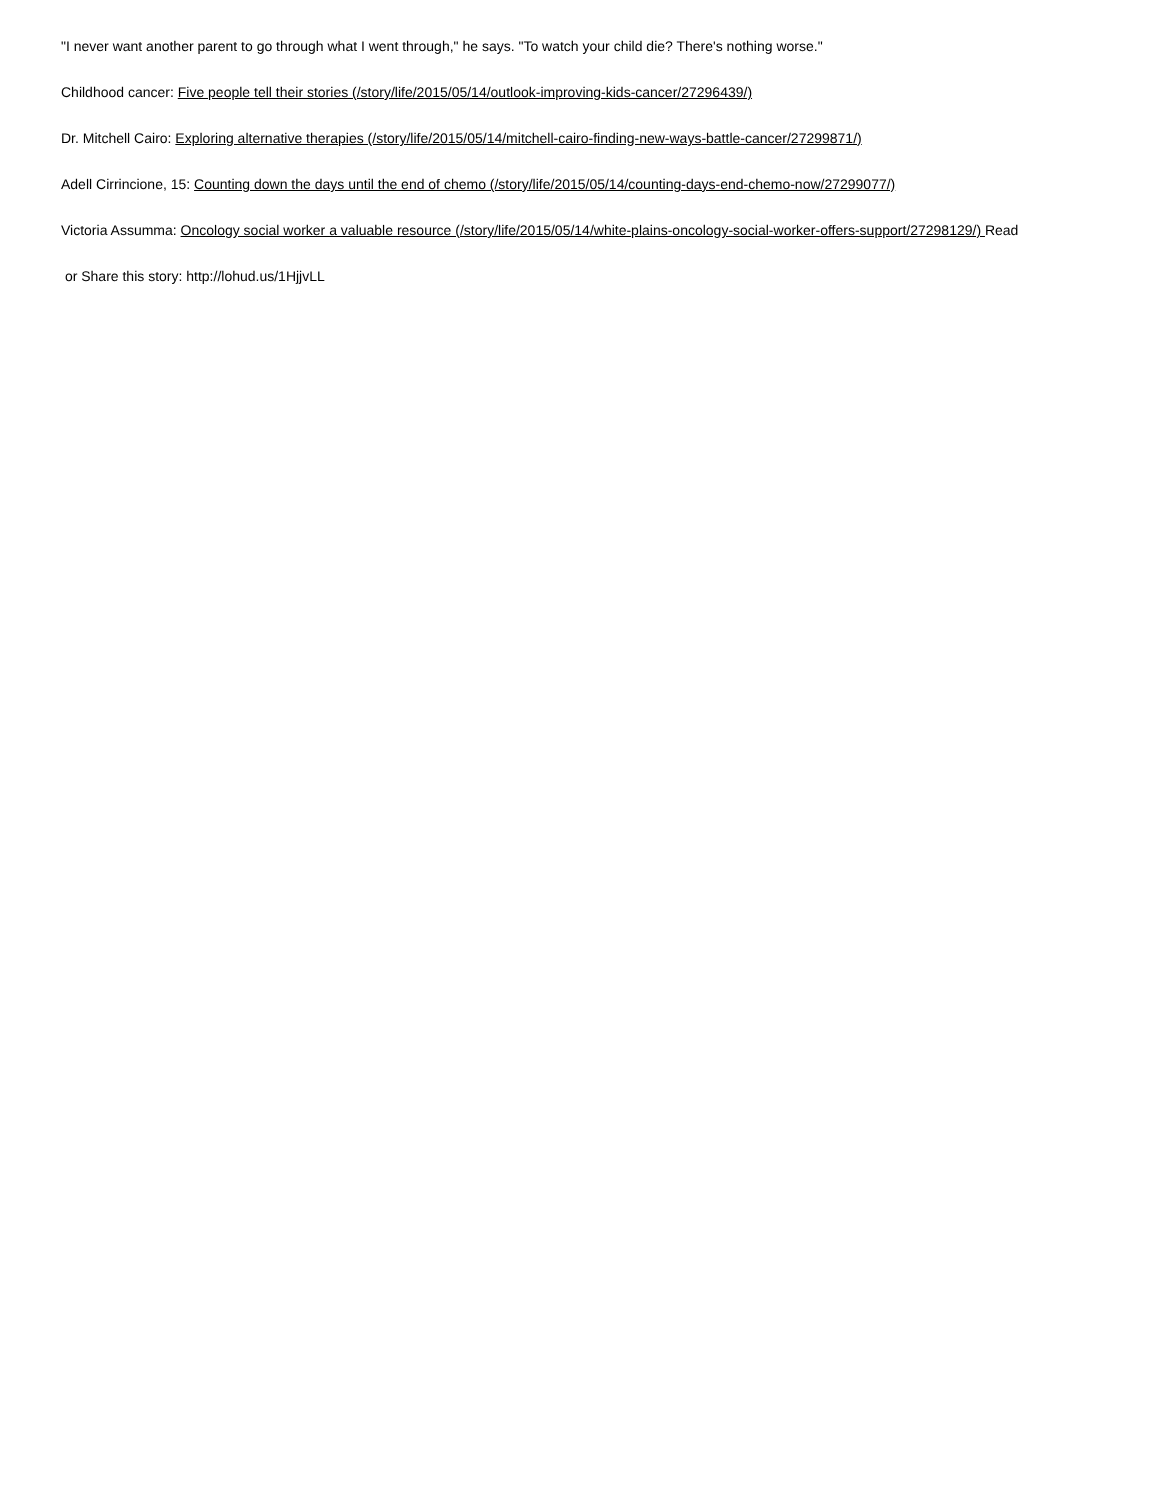"I never want another parent to go through what I went through," he says. "To watch your child die? There's nothing worse."
Childhood cancer: Five people tell their stories (/story/life/2015/05/14/outlook-improving-kids-cancer/27296439/)
Dr. Mitchell Cairo: Exploring alternative therapies (/story/life/2015/05/14/mitchell-cairo-finding-new-ways-battle-cancer/27299871/)
Adell Cirrincione, 15: Counting down the days until the end of chemo (/story/life/2015/05/14/counting-days-end-chemo-now/27299077/)
Victoria Assumma: Oncology social worker a valuable resource (/story/life/2015/05/14/white-plains-oncology-social-worker-offers-support/27298129/) Read
or Share this story: http://lohud.us/1HjjvLL